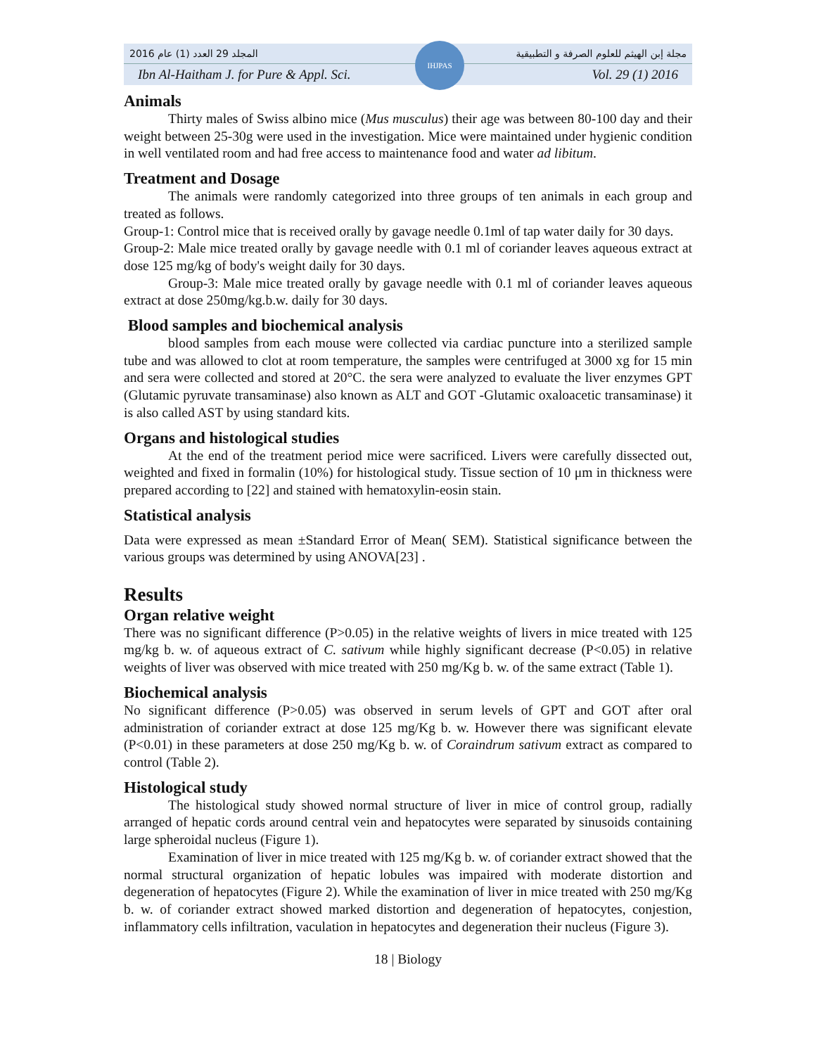المجلد 29 العدد (1) عام 2016 مجلة إبن الهيثم للعلوم الصرفة و التطبيقية
Ibn Al-Haitham J. for Pure & Appl. Sci. Vol. 29 (1) 2016
IHJPAS
Animals
Thirty males of Swiss albino mice (Mus musculus) their age was between 80-100 day and their weight between 25-30g were used in the investigation. Mice were maintained under hygienic condition in well ventilated room and had free access to maintenance food and water ad libitum.
Treatment and Dosage
The animals were randomly categorized into three groups of ten animals in each group and treated as follows.
Group-1: Control mice that is received orally by gavage needle 0.1ml of tap water daily for 30 days.
Group-2: Male mice treated orally by gavage needle with 0.1 ml of coriander leaves aqueous extract at dose 125 mg/kg of body's weight daily for 30 days.
Group-3: Male mice treated orally by gavage needle with 0.1 ml of coriander leaves aqueous extract at dose 250mg/kg.b.w. daily for 30 days.
Blood samples and biochemical analysis
blood samples from each mouse were collected via cardiac puncture into a sterilized sample tube and was allowed to clot at room temperature, the samples were centrifuged at 3000 xg for 15 min and sera were collected and stored at 20°C. the sera were analyzed to evaluate the liver enzymes GPT (Glutamic pyruvate transaminase) also known as ALT and GOT -Glutamic oxaloacetic transaminase) it is also called AST by using standard kits.
Organs and histological studies
At the end of the treatment period mice were sacrificed. Livers were carefully dissected out, weighted and fixed in formalin (10%) for histological study. Tissue section of 10 μm in thickness were prepared according to [22] and stained with hematoxylin-eosin stain.
Statistical analysis
Data were expressed as mean ±Standard Error of Mean( SEM). Statistical significance between the various groups was determined by using ANOVA[23] .
Results
Organ relative weight
There was no significant difference (P>0.05) in the relative weights of livers in mice treated with 125 mg/kg b. w. of aqueous extract of C. sativum while highly significant decrease (P<0.05) in relative weights of liver was observed with mice treated with 250 mg/Kg b. w. of the same extract (Table 1).
Biochemical analysis
No significant difference (P>0.05) was observed in serum levels of GPT and GOT after oral administration of coriander extract at dose 125 mg/Kg b. w. However there was significant elevate (P<0.01) in these parameters at dose 250 mg/Kg b. w. of Coraindrum sativum extract as compared to control (Table 2).
Histological study
The histological study showed normal structure of liver in mice of control group, radially arranged of hepatic cords around central vein and hepatocytes were separated by sinusoids containing large spheroidal nucleus (Figure 1).
Examination of liver in mice treated with 125 mg/Kg b. w. of coriander extract showed that the normal structural organization of hepatic lobules was impaired with moderate distortion and degeneration of hepatocytes (Figure 2). While the examination of liver in mice treated with 250 mg/Kg b. w. of coriander extract showed marked distortion and degeneration of hepatocytes, conjestion, inflammatory cells infiltration, vaculation in hepatocytes and degeneration their nucleus (Figure 3).
18 | Biology